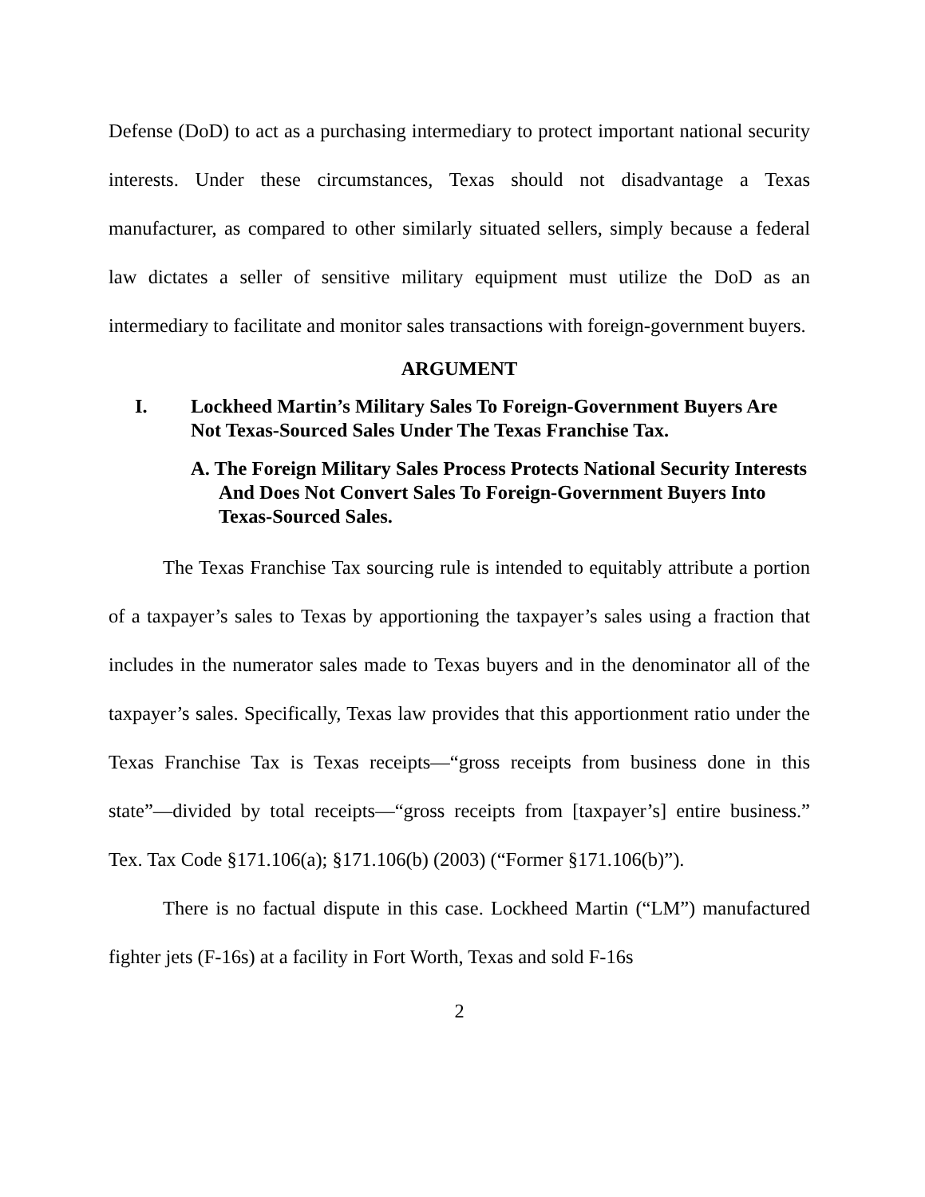Defense (DoD) to act as a purchasing intermediary to protect important national security interests. Under these circumstances, Texas should not disadvantage a Texas manufacturer, as compared to other similarly situated sellers, simply because a federal law dictates a seller of sensitive military equipment must utilize the DoD as an intermediary to facilitate and monitor sales transactions with foreign-government buyers.
ARGUMENT
I. Lockheed Martin’s Military Sales To Foreign-Government Buyers Are Not Texas-Sourced Sales Under The Texas Franchise Tax.
A. The Foreign Military Sales Process Protects National Security Interests And Does Not Convert Sales To Foreign-Government Buyers Into Texas-Sourced Sales.
The Texas Franchise Tax sourcing rule is intended to equitably attribute a portion of a taxpayer’s sales to Texas by apportioning the taxpayer’s sales using a fraction that includes in the numerator sales made to Texas buyers and in the denominator all of the taxpayer’s sales. Specifically, Texas law provides that this apportionment ratio under the Texas Franchise Tax is Texas receipts—“gross receipts from business done in this state”—divided by total receipts—“gross receipts from [taxpayer’s] entire business.” Tex. Tax Code §171.106(a); §171.106(b) (2003) (“Former §171.106(b)”).
There is no factual dispute in this case. Lockheed Martin (“LM”) manufactured fighter jets (F-16s) at a facility in Fort Worth, Texas and sold F-16s
2